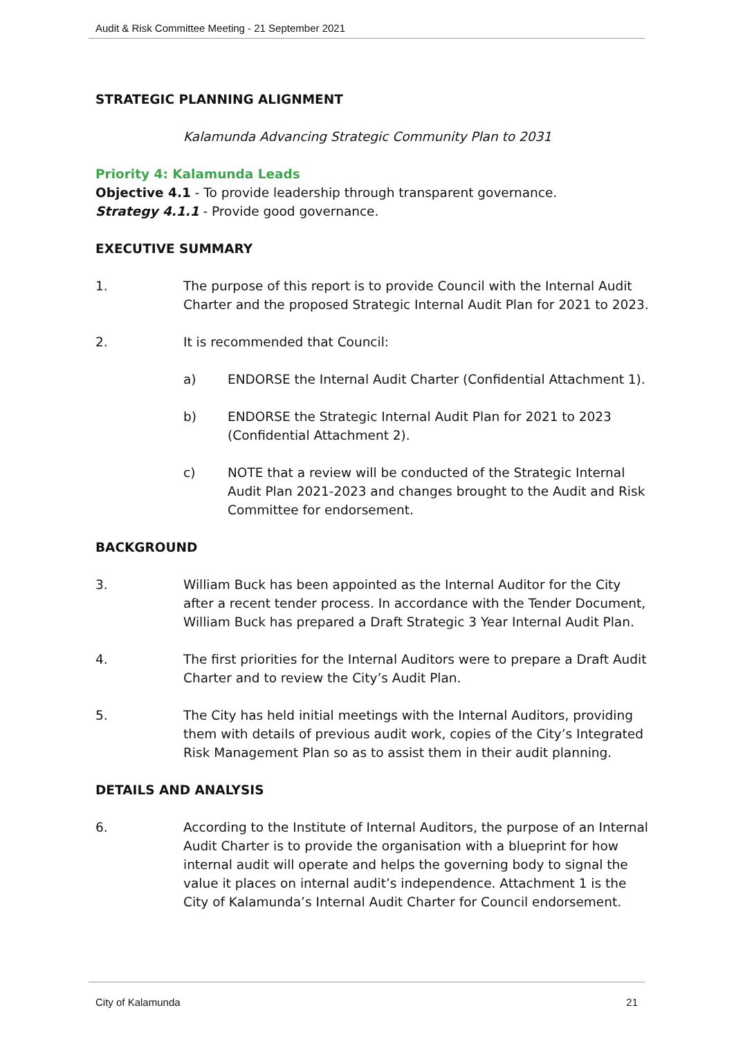Audit & Risk Committee Meeting - 21 September 2021
STRATEGIC PLANNING ALIGNMENT
Kalamunda Advancing Strategic Community Plan to 2031
Priority 4: Kalamunda Leads
Objective 4.1 - To provide leadership through transparent governance.
Strategy 4.1.1 - Provide good governance.
EXECUTIVE SUMMARY
1. The purpose of this report is to provide Council with the Internal Audit Charter and the proposed Strategic Internal Audit Plan for 2021 to 2023.
2. It is recommended that Council:
a) ENDORSE the Internal Audit Charter (Confidential Attachment 1).
b) ENDORSE the Strategic Internal Audit Plan for 2021 to 2023 (Confidential Attachment 2).
c) NOTE that a review will be conducted of the Strategic Internal Audit Plan 2021-2023 and changes brought to the Audit and Risk Committee for endorsement.
BACKGROUND
3. William Buck has been appointed as the Internal Auditor for the City after a recent tender process. In accordance with the Tender Document, William Buck has prepared a Draft Strategic 3 Year Internal Audit Plan.
4. The first priorities for the Internal Auditors were to prepare a Draft Audit Charter and to review the City’s Audit Plan.
5. The City has held initial meetings with the Internal Auditors, providing them with details of previous audit work, copies of the City’s Integrated Risk Management Plan so as to assist them in their audit planning.
DETAILS AND ANALYSIS
6. According to the Institute of Internal Auditors, the purpose of an Internal Audit Charter is to provide the organisation with a blueprint for how internal audit will operate and helps the governing body to signal the value it places on internal audit’s independence. Attachment 1 is the City of Kalamunda’s Internal Audit Charter for Council endorsement.
City of Kalamunda 21